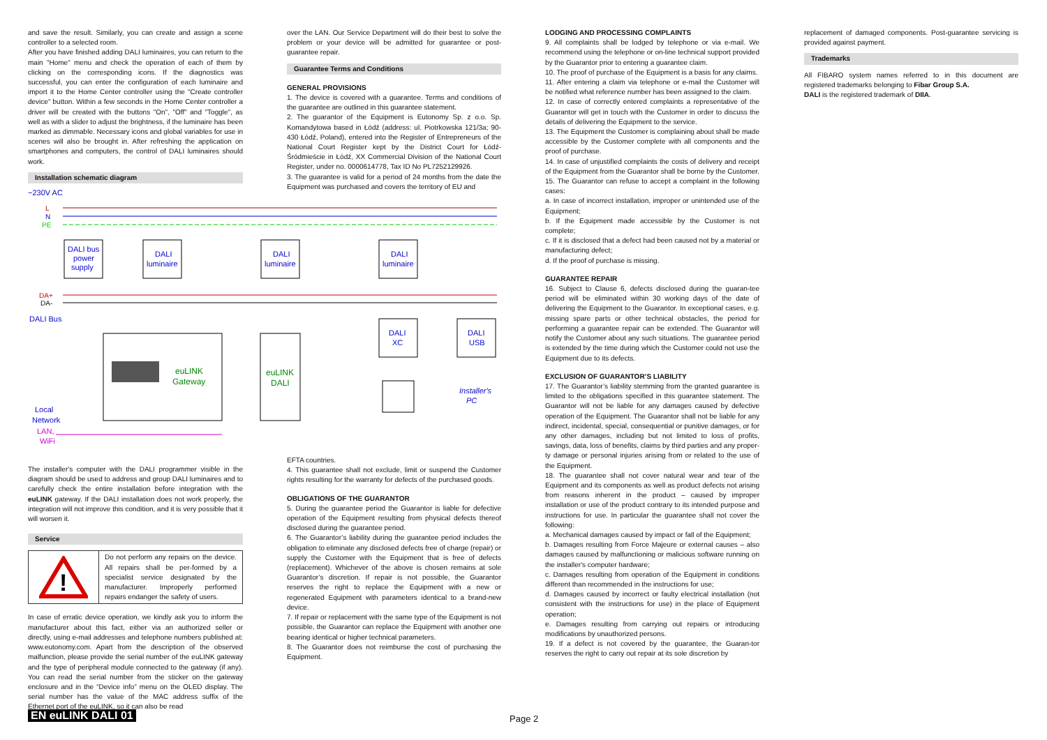and save the result. Similarly, you can create and assign a scene controller to a selected room.
After you have finished adding DALI luminaires, you can return to the main "Home" menu and check the operation of each of them by clicking on the corresponding icons. If the diagnostics was successful, you can enter the configuration of each luminaire and import it to the Home Center controller using the "Create controller device" button. Within a few seconds in the Home Center controller a driver will be created with the buttons "On", "Off" and "Toggle", as well as with a slider to adjust the brightness, if the luminaire has been marked as dimmable. Necessary icons and global variables for use in scenes will also be brought in. After refreshing the application on smartphones and computers, the control of DALI luminaires should work.
Installation schematic diagram
~230V AC
L
N
PE
DA+
DA-
DALI Bus
DALI bus
power
supply
DALI
luminaire
DALI
luminaire
DALI
luminaire
DALI
XC
DALI
USB
Local
Network
LAN,
WiFi
Installer's
PC
euLINK
Gateway
euLINK
DALI
The installer's computer with the DALI programmer visible in the diagram should be used to address and group DALI luminaires and to carefully check the entire installation before integration with the euLINK gateway. If the DALI installation does not work properly, the integration will not improve this condition, and it is very possible that it will worsen it.
Service
!
Do not perform any repairs on the device. All repairs shall be per-formed by a specialist service designated by the manufacturer. Improperly performed repairs endanger the safety of users.
In case of erratic device operation, we kindly ask you to inform the manufacturer about this fact, either via an authorized seller or directly, using e-mail addresses and telephone numbers published at: www.eutonomy.com. Apart from the description of the observed malfunction, please provide the serial number of the euLINK gateway and the type of peripheral module connected to the gateway (if any). You can read the serial number from the sticker on the gateway enclosure and in the “Device info” menu on the OLED display. The serial number has the value of the MAC address suffix of the Ethernet port of the euLINK, so it can also be read
over the LAN. Our Service Department will do their best to solve the problem or your device will be admitted for guarantee or post-guarantee repair.
Guarantee Terms and Conditions
GENERAL PROVISIONS
1. The device is covered with a guarantee. Terms and conditions of the guarantee are outlined in this guarantee statement.
2. The guarantor of the Equipment is Eutonomy Sp. z o.o. Sp. Komandytowa based in Łódź (address: ul. Piotrkowska 121/3a; 90-430 Łódź, Poland), entered into the Register of Entrepreneurs of the National Court Register kept by the District Court for Łódź-Śródmieście in Łódź, XX Commercial Division of the National Court Register, under no. 0000614778, Tax ID No PL7252129926.
3. The guarantee is valid for a period of 24 months from the date the Equipment was purchased and covers the territory of EU and
EFTA countries.
4. This guarantee shall not exclude, limit or suspend the Customer rights resulting for the warranty for defects of the purchased goods.
OBLIGATIONS OF THE GUARANTOR
5. During the guarantee period the Guarantor is liable for defective operation of the Equipment resulting from physical defects thereof disclosed during the guarantee period.
6. The Guarantor’s liability during the guarantee period includes the obligation to eliminate any disclosed defects free of charge (repair) or supply the Customer with the Equipment that is free of defects (replacement). Whichever of the above is chosen remains at sole Guarantor’s discretion. If repair is not possible, the Guarantor reserves the right to replace the Equipment with a new or regenerated Equipment with parameters identical to a brand-new device.
7. If repair or replacement with the same type of the Equipment is not possible, the Guarantor can replace the Equipment with another one bearing identical or higher technical parameters.
8. The Guarantor does not reimburse the cost of purchasing the Equipment.
LODGING AND PROCESSING COMPLAINTS
9. All complaints shall be lodged by telephone or via e-mail. We recommend using the telephone or on-line technical support provided by the Guarantor prior to entering a guarantee claim.
10. The proof of purchase of the Equipment is a basis for any claims.
11. After entering a claim via telephone or e-mail the Customer will be notified what reference number has been assigned to the claim.
12. In case of correctly entered complaints a representative of the Guarantor will get in touch with the Customer in order to discuss the details of delivering the Equipment to the service.
13. The Equipment the Customer is complaining about shall be made accessible by the Customer complete with all components and the proof of purchase.
14. In case of unjustified complaints the costs of delivery and receipt of the Equipment from the Guarantor shall be borne by the Customer.
15. The Guarantor can refuse to accept a complaint in the following cases:
a. In case of incorrect installation, improper or unintended use of the Equipment;
b. If the Equipment made accessible by the Customer is not complete;
c. If it is disclosed that a defect had been caused not by a material or manufacturing defect;
d. If the proof of purchase is missing.
GUARANTEE REPAIR
16. Subject to Clause 6, defects disclosed during the guaran-tee period will be eliminated within 30 working days of the date of delivering the Equipment to the Guarantor. In exceptional cases, e.g. missing spare parts or other technical obstacles, the period for performing a guarantee repair can be extended. The Guarantor will notify the Customer about any such situations. The guarantee period is extended by the time during which the Customer could not use the Equipment due to its defects.
EXCLUSION OF GUARANTOR’S LIABILITY
17. The Guarantor’s liability stemming from the granted guarantee is limited to the obligations specified in this guarantee statement. The Guarantor will not be liable for any damages caused by defective operation of the Equipment. The Guarantor shall not be liable for any indirect, incidental, special, consequential or punitive damages, or for any other damages, including but not limited to loss of profits, savings, data, loss of benefits, claims by third parties and any proper-ty damage or personal injuries arising from or related to the use of the Equipment.
18. The guarantee shall not cover natural wear and tear of the Equipment and its components as well as product defects not arising from reasons inherent in the product – caused by improper installation or use of the product contrary to its intended purpose and instructions for use. In particular the guarantee shall not cover the following:
a. Mechanical damages caused by impact or fall of the Equipment;
b. Damages resulting from Force Majeure or external causes – also damages caused by malfunctioning or malicious software running on the installer's computer hardware;
c. Damages resulting from operation of the Equipment in conditions different than recommended in the instructions for use;
d. Damages caused by incorrect or faulty electrical installation (not consistent with the instructions for use) in the place of Equipment operation;
e. Damages resulting from carrying out repairs or introducing modifications by unauthorized persons.
19. If a defect is not covered by the guarantee, the Guaran-tor reserves the right to carry out repair at its sole discretion by
replacement of damaged components. Post-guarantee servicing is provided against payment.
Trademarks
All FIBARO system names referred to in this document are registered trademarks belonging to Fibar Group S.A.
DALI is the registered trademark of DIIA.
EN euLINK DALI 01 Page 2